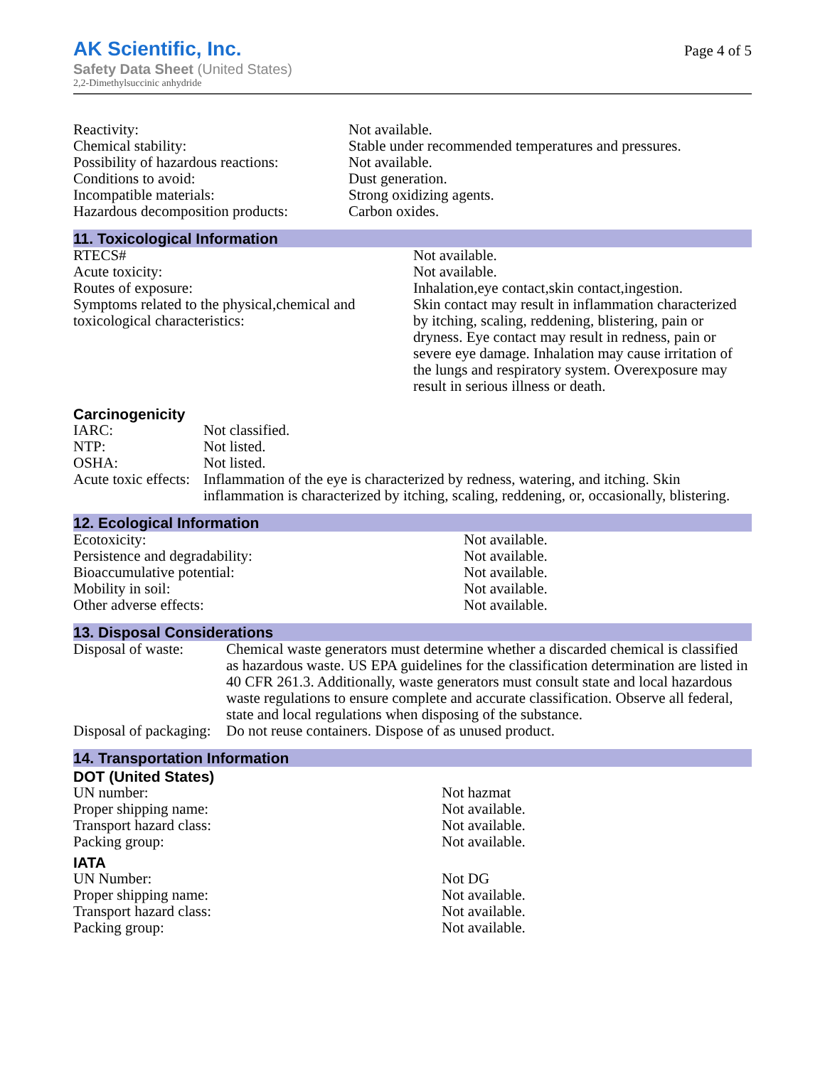AK Scientific, Inc.
Safety Data Sheet (United States)
2,2-Dimethylsuccinic anhydride
Page 4 of 5
| Reactivity: | Not available. |
| Chemical stability: | Stable under recommended temperatures and pressures. |
| Possibility of hazardous reactions: | Not available. |
| Conditions to avoid: | Dust generation. |
| Incompatible materials: | Strong oxidizing agents. |
| Hazardous decomposition products: | Carbon oxides. |
11. Toxicological Information
| RTECS# | Not available. |
| Acute toxicity: | Not available. |
| Routes of exposure: | Inhalation,eye contact,skin contact,ingestion. |
| Symptoms related to the physical,chemical and toxicological characteristics: | Skin contact may result in inflammation characterized by itching, scaling, reddening, blistering, pain or dryness. Eye contact may result in redness, pain or severe eye damage. Inhalation may cause irritation of the lungs and respiratory system. Overexposure may result in serious illness or death. |
Carcinogenicity
| IARC: | Not classified. |
| NTP: | Not listed. |
| OSHA: | Not listed. |
| Acute toxic effects: | Inflammation of the eye is characterized by redness, watering, and itching. Skin inflammation is characterized by itching, scaling, reddening, or, occasionally, blistering. |
12. Ecological Information
| Ecotoxicity: | Not available. |
| Persistence and degradability: | Not available. |
| Bioaccumulative potential: | Not available. |
| Mobility in soil: | Not available. |
| Other adverse effects: | Not available. |
13. Disposal Considerations
| Disposal of waste: | Chemical waste generators must determine whether a discarded chemical is classified as hazardous waste. US EPA guidelines for the classification determination are listed in 40 CFR 261.3. Additionally, waste generators must consult state and local hazardous waste regulations to ensure complete and accurate classification. Observe all federal, state and local regulations when disposing of the substance. |
| Disposal of packaging: | Do not reuse containers. Dispose of as unused product. |
14. Transportation Information
DOT (United States)
| UN number: | Not hazmat |
| Proper shipping name: | Not available. |
| Transport hazard class: | Not available. |
| Packing group: | Not available. |
IATA
| UN Number: | Not DG |
| Proper shipping name: | Not available. |
| Transport hazard class: | Not available. |
| Packing group: | Not available. |